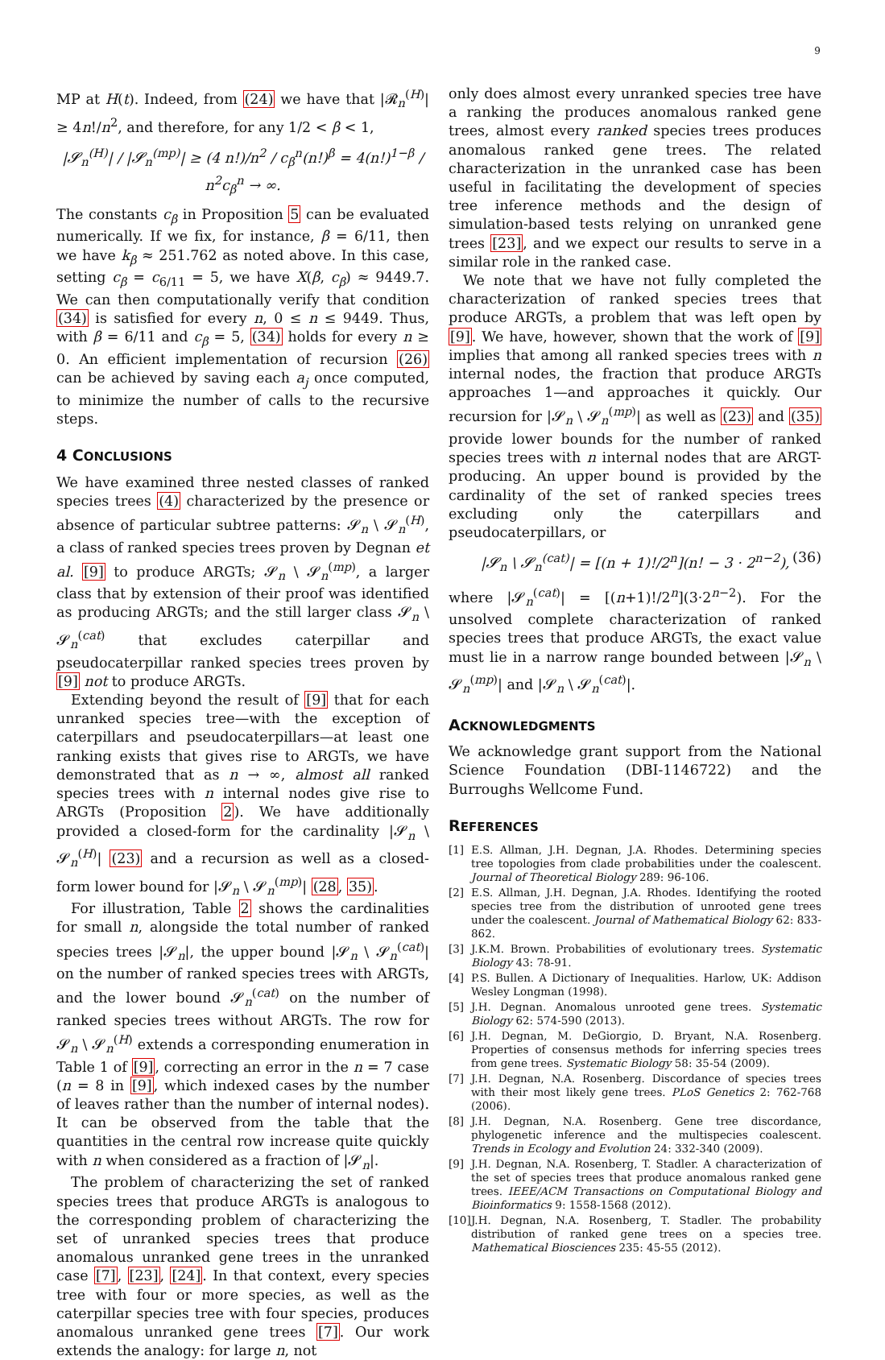9
MP at H(t). Indeed, from (24) we have that |𝓡<sub>n</sub><sup>(H)</sup>| ≥ 4n!/n<sup>2</sup>, and therefore, for any 1/2 < β < 1,
|𝓢<sub>n</sub><sup>(H)</sup>| / |𝓢<sub>n</sub><sup>(mp)</sup>| ≥ (4 n!)/n<sup>2</sup> / c<sub>β</sub><sup>n</sup>(n!)<sup>β</sup> = 4(n!)<sup>1−β</sup> / n<sup>2</sup>c<sub>β</sub><sup>n</sup> → ∞.
The constants c<sub>β</sub> in Proposition 5 can be evaluated numerically. If we fix, for instance, β = 6/11, then we have k<sub>β</sub> ≈ 251.762 as noted above. In this case, setting c<sub>β</sub> = c<sub>6/11</sub> = 5, we have X(β, c<sub>β</sub>) ≈ 9449.7. We can then computationally verify that condition (34) is satisfied for every n, 0 ≤ n ≤ 9449. Thus, with β = 6/11 and c<sub>β</sub> = 5, (34) holds for every n ≥ 0. An efficient implementation of recursion (26) can be achieved by saving each a<sub>j</sub> once computed, to minimize the number of calls to the recursive steps.
4 CONCLUSIONS
We have examined three nested classes of ranked species trees (4) characterized by the presence or absence of particular subtree patterns: 𝓢<sub>n</sub> \ 𝓢<sub>n</sub><sup>(H)</sup>, a class of ranked species trees proven by Degnan et al. [9] to produce ARGTs; 𝓢<sub>n</sub> \ 𝓢<sub>n</sub><sup>(mp)</sup>, a larger class that by extension of their proof was identified as producing ARGTs; and the still larger class 𝓢<sub>n</sub> \ 𝓢<sub>n</sub><sup>(cat)</sup> that excludes caterpillar and pseudocaterpillar ranked species trees proven by [9] not to produce ARGTs.
Extending beyond the result of [9] that for each unranked species tree—with the exception of caterpillars and pseudocaterpillars—at least one ranking exists that gives rise to ARGTs, we have demonstrated that as n → ∞, almost all ranked species trees with n internal nodes give rise to ARGTs (Proposition 2). We have additionally provided a closed-form for the cardinality |𝓢<sub>n</sub> \ 𝓢<sub>n</sub><sup>(H)</sup>| (23) and a recursion as well as a closed-form lower bound for |𝓢<sub>n</sub> \ 𝓢<sub>n</sub><sup>(mp)</sup>| (28, 35).
For illustration, Table 2 shows the cardinalities for small n, alongside the total number of ranked species trees |𝓢<sub>n</sub>|, the upper bound |𝓢<sub>n</sub> \ 𝓢<sub>n</sub><sup>(cat)</sup>| on the number of ranked species trees with ARGTs, and the lower bound 𝓢<sub>n</sub><sup>(cat)</sup> on the number of ranked species trees without ARGTs. The row for 𝓢<sub>n</sub> \ 𝓢<sub>n</sub><sup>(H)</sup> extends a corresponding enumeration in Table 1 of [9], correcting an error in the n = 7 case (n = 8 in [9], which indexed cases by the number of leaves rather than the number of internal nodes). It can be observed from the table that the quantities in the central row increase quite quickly with n when considered as a fraction of |𝓢<sub>n</sub>|.
The problem of characterizing the set of ranked species trees that produce ARGTs is analogous to the corresponding problem of characterizing the set of unranked species trees that produce anomalous unranked gene trees in the unranked case [7], [23], [24]. In that context, every species tree with four or more species, as well as the caterpillar species tree with four species, produces anomalous unranked gene trees [7]. Our work extends the analogy: for large n, not
only does almost every unranked species tree have a ranking the produces anomalous ranked gene trees, almost every ranked species trees produces anomalous ranked gene trees. The related characterization in the unranked case has been useful in facilitating the development of species tree inference methods and the design of simulation-based tests relying on unranked gene trees [23], and we expect our results to serve in a similar role in the ranked case.
We note that we have not fully completed the characterization of ranked species trees that produce ARGTs, a problem that was left open by [9]. We have, however, shown that the work of [9] implies that among all ranked species trees with n internal nodes, the fraction that produce ARGTs approaches 1—and approaches it quickly. Our recursion for |𝓢<sub>n</sub> \ 𝓢<sub>n</sub><sup>(mp)</sup>| as well as (23) and (35) provide lower bounds for the number of ranked species trees with n internal nodes that are ARGT-producing. An upper bound is provided by the cardinality of the set of ranked species trees excluding only the caterpillars and pseudocaterpillars, or
|𝓢<sub>n</sub> \ 𝓢<sub>n</sub><sup>(cat)</sup>| = [(n + 1)!/2<sup>n</sup>](n! − 3 · 2<sup>n−2</sup>), (36)
where |𝓢<sub>n</sub><sup>(cat)</sup>| = [(n+1)!/2<sup>n</sup>](3·2<sup>n−2</sup>). For the unsolved complete characterization of ranked species trees that produce ARGTs, the exact value must lie in a narrow range bounded between |𝓢<sub>n</sub> \ 𝓢<sub>n</sub><sup>(mp)</sup>| and |𝓢<sub>n</sub> \ 𝓢<sub>n</sub><sup>(cat)</sup>|.
ACKNOWLEDGMENTS
We acknowledge grant support from the National Science Foundation (DBI-1146722) and the Burroughs Wellcome Fund.
REFERENCES
[1] E.S. Allman, J.H. Degnan, J.A. Rhodes. Determining species tree topologies from clade probabilities under the coalescent. Journal of Theoretical Biology 289: 96-106.
[2] E.S. Allman, J.H. Degnan, J.A. Rhodes. Identifying the rooted species tree from the distribution of unrooted gene trees under the coalescent. Journal of Mathematical Biology 62: 833-862.
[3] J.K.M. Brown. Probabilities of evolutionary trees. Systematic Biology 43: 78-91.
[4] P.S. Bullen. A Dictionary of Inequalities. Harlow, UK: Addison Wesley Longman (1998).
[5] J.H. Degnan. Anomalous unrooted gene trees. Systematic Biology 62: 574-590 (2013).
[6] J.H. Degnan, M. DeGiorgio, D. Bryant, N.A. Rosenberg. Properties of consensus methods for inferring species trees from gene trees. Systematic Biology 58: 35-54 (2009).
[7] J.H. Degnan, N.A. Rosenberg. Discordance of species trees with their most likely gene trees. PLoS Genetics 2: 762-768 (2006).
[8] J.H. Degnan, N.A. Rosenberg. Gene tree discordance, phylogenetic inference and the multispecies coalescent. Trends in Ecology and Evolution 24: 332-340 (2009).
[9] J.H. Degnan, N.A. Rosenberg, T. Stadler. A characterization of the set of species trees that produce anomalous ranked gene trees. IEEE/ACM Transactions on Computational Biology and Bioinformatics 9: 1558-1568 (2012).
[10] J.H. Degnan, N.A. Rosenberg, T. Stadler. The probability distribution of ranked gene trees on a species tree. Mathematical Biosciences 235: 45-55 (2012).